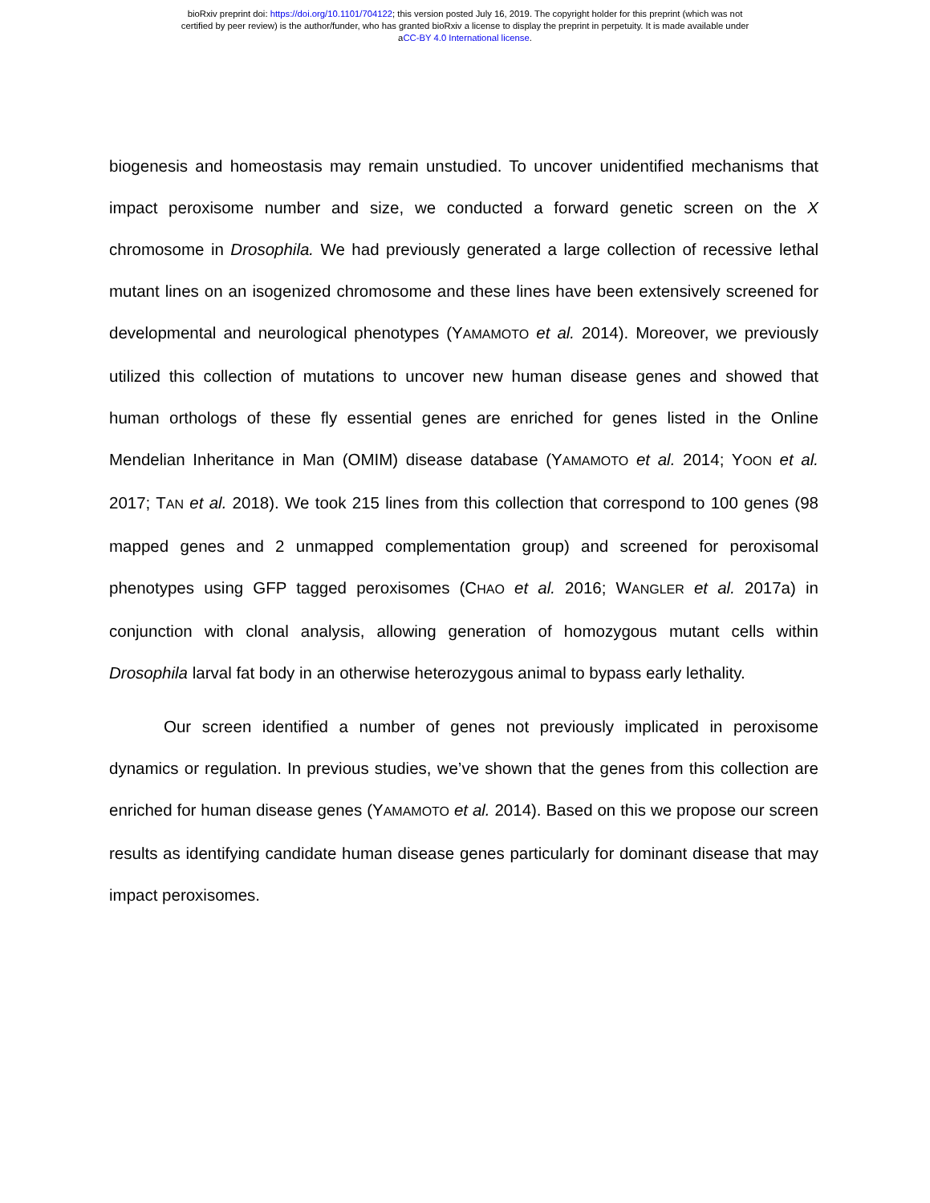bioRxiv preprint doi: https://doi.org/10.1101/704122; this version posted July 16, 2019. The copyright holder for this preprint (which was not
certified by peer review) is the author/funder, who has granted bioRxiv a license to display the preprint in perpetuity. It is made available under
aCC-BY 4.0 International license.
biogenesis and homeostasis may remain unstudied. To uncover unidentified mechanisms that impact peroxisome number and size, we conducted a forward genetic screen on the X chromosome in Drosophila. We had previously generated a large collection of recessive lethal mutant lines on an isogenized chromosome and these lines have been extensively screened for developmental and neurological phenotypes (YAMAMOTO et al. 2014). Moreover, we previously utilized this collection of mutations to uncover new human disease genes and showed that human orthologs of these fly essential genes are enriched for genes listed in the Online Mendelian Inheritance in Man (OMIM) disease database (YAMAMOTO et al. 2014; YOON et al. 2017; TAN et al. 2018). We took 215 lines from this collection that correspond to 100 genes (98 mapped genes and 2 unmapped complementation group) and screened for peroxisomal phenotypes using GFP tagged peroxisomes (CHAO et al. 2016; WANGLER et al. 2017a) in conjunction with clonal analysis, allowing generation of homozygous mutant cells within Drosophila larval fat body in an otherwise heterozygous animal to bypass early lethality.
Our screen identified a number of genes not previously implicated in peroxisome dynamics or regulation. In previous studies, we’ve shown that the genes from this collection are enriched for human disease genes (YAMAMOTO et al. 2014). Based on this we propose our screen results as identifying candidate human disease genes particularly for dominant disease that may impact peroxisomes.